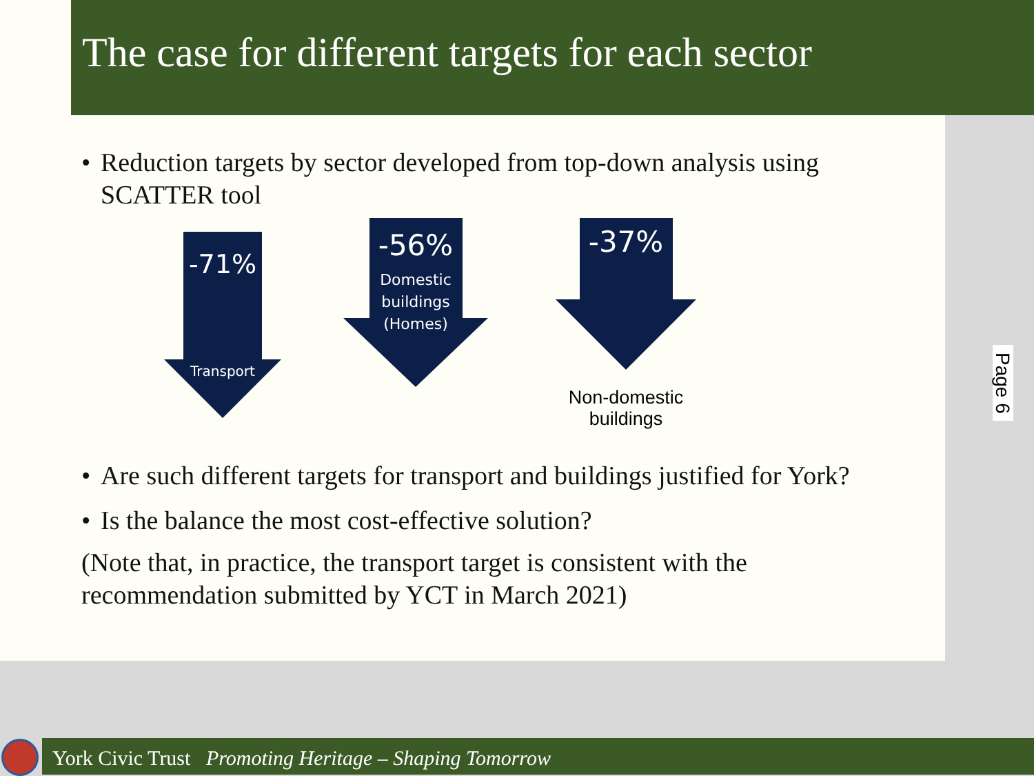The case for different targets for each sector
• Reduction targets by sector developed from top-down analysis using SCATTER tool
-71%
Transport
-56%
Domestic buildings (Homes)
-37%
Non-domestic buildings
• Are such different targets for transport and buildings justified for York?
• Is the balance the most cost-effective solution?
(Note that, in practice, the transport target is consistent with the recommendation submitted by YCT in March 2021)
Page 6
York Civic Trust Promoting Heritage – Shaping Tomorrow